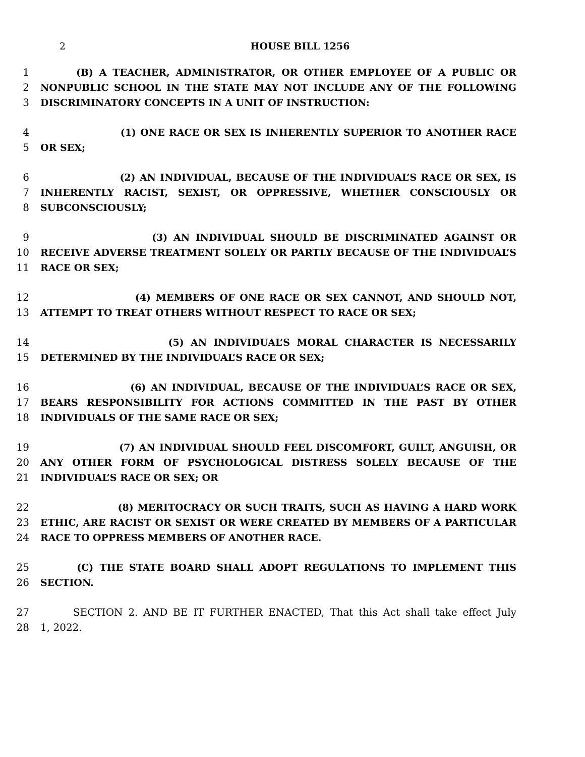2 HOUSE BILL 1256
1 (B) A TEACHER, ADMINISTRATOR, OR OTHER EMPLOYEE OF A PUBLIC OR
2 NONPUBLIC SCHOOL IN THE STATE MAY NOT INCLUDE ANY OF THE FOLLOWING
3 DISCRIMINATORY CONCEPTS IN A UNIT OF INSTRUCTION:
4 (1) ONE RACE OR SEX IS INHERENTLY SUPERIOR TO ANOTHER RACE
5 OR SEX;
6 (2) AN INDIVIDUAL, BECAUSE OF THE INDIVIDUAL’S RACE OR SEX, IS
7 INHERENTLY RACIST, SEXIST, OR OPPRESSIVE, WHETHER CONSCIOUSLY OR
8 SUBCONSCIOUSLY;
9 (3) AN INDIVIDUAL SHOULD BE DISCRIMINATED AGAINST OR
10 RECEIVE ADVERSE TREATMENT SOLELY OR PARTLY BECAUSE OF THE INDIVIDUAL’S
11 RACE OR SEX;
12 (4) MEMBERS OF ONE RACE OR SEX CANNOT, AND SHOULD NOT,
13 ATTEMPT TO TREAT OTHERS WITHOUT RESPECT TO RACE OR SEX;
14 (5) AN INDIVIDUAL’S MORAL CHARACTER IS NECESSARILY
15 DETERMINED BY THE INDIVIDUAL’S RACE OR SEX;
16 (6) AN INDIVIDUAL, BECAUSE OF THE INDIVIDUAL’S RACE OR SEX,
17 BEARS RESPONSIBILITY FOR ACTIONS COMMITTED IN THE PAST BY OTHER
18 INDIVIDUALS OF THE SAME RACE OR SEX;
19 (7) AN INDIVIDUAL SHOULD FEEL DISCOMFORT, GUILT, ANGUISH, OR
20 ANY OTHER FORM OF PSYCHOLOGICAL DISTRESS SOLELY BECAUSE OF THE
21 INDIVIDUAL’S RACE OR SEX; OR
22 (8) MERITOCRACY OR SUCH TRAITS, SUCH AS HAVING A HARD WORK
23 ETHIC, ARE RACIST OR SEXIST OR WERE CREATED BY MEMBERS OF A PARTICULAR
24 RACE TO OPPRESS MEMBERS OF ANOTHER RACE.
25 (C) THE STATE BOARD SHALL ADOPT REGULATIONS TO IMPLEMENT THIS
26 SECTION.
27 SECTION 2. AND BE IT FURTHER ENACTED, That this Act shall take effect July
28 1, 2022.